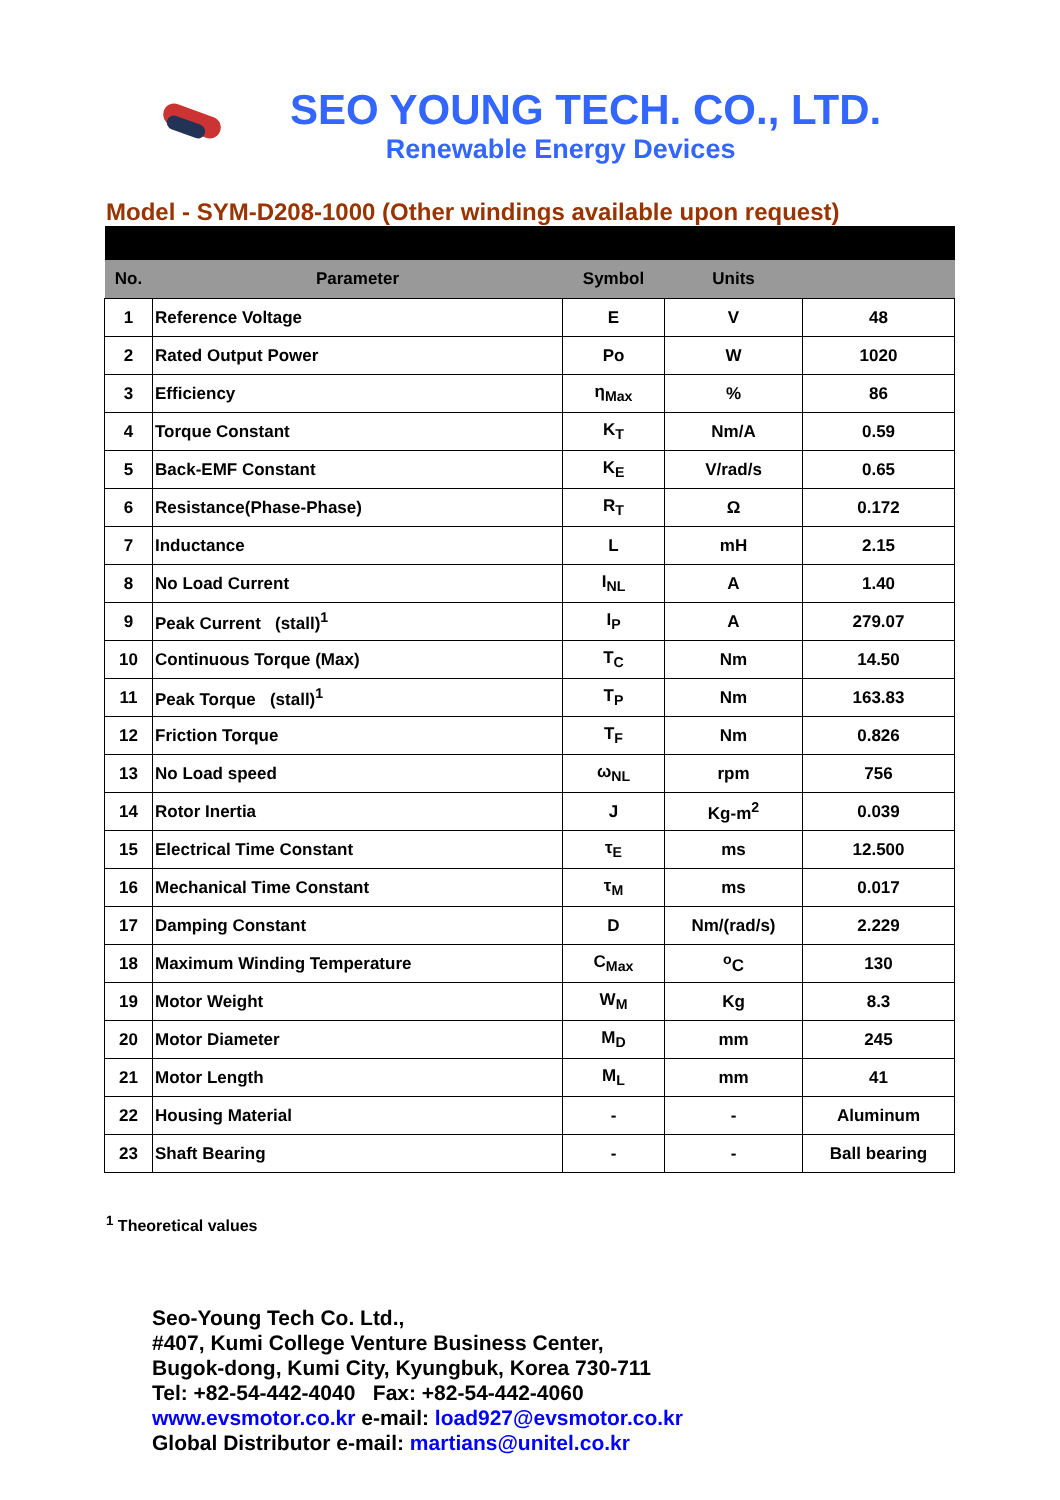SEO YOUNG TECH. CO., LTD.
Renewable Energy Devices
Model - SYM-D208-1000 (Other windings available upon request)
| No. | Parameter | Symbol | Units | |
| --- | --- | --- | --- | --- |
| 1 | Reference Voltage | E | V | 48 |
| 2 | Rated Output Power | Po | W | 1020 |
| 3 | Efficiency | η<sub>Max</sub> | % | 86 |
| 4 | Torque Constant | K<sub>T</sub> | Nm/A | 0.59 |
| 5 | Back-EMF Constant | K<sub>E</sub> | V/rad/s | 0.65 |
| 6 | Resistance(Phase-Phase) | R<sub>T</sub> | Ω | 0.172 |
| 7 | Inductance | L | mH | 2.15 |
| 8 | No Load Current | I<sub>NL</sub> | A | 1.40 |
| 9 | Peak Current (stall)<sup>1</sup> | I<sub>P</sub> | A | 279.07 |
| 10 | Continuous Torque (Max) | T<sub>C</sub> | Nm | 14.50 |
| 11 | Peak Torque (stall)<sup>1</sup> | T<sub>P</sub> | Nm | 163.83 |
| 12 | Friction Torque | T<sub>F</sub> | Nm | 0.826 |
| 13 | No Load speed | ω<sub>NL</sub> | rpm | 756 |
| 14 | Rotor Inertia | J | Kg-m<sup>2</sup> | 0.039 |
| 15 | Electrical Time Constant | τ<sub>E</sub> | ms | 12.500 |
| 16 | Mechanical Time Constant | τ<sub>M</sub> | ms | 0.017 |
| 17 | Damping Constant | D | Nm/(rad/s) | 2.229 |
| 18 | Maximum Winding Temperature | C<sub>Max</sub> | <sup>o</sup> C | 130 |
| 19 | Motor Weight | W<sub>M</sub> | Kg | 8.3 |
| 20 | Motor Diameter | M<sub>D</sub> | mm | 245 |
| 21 | Motor Length | M<sub>L</sub> | mm | 41 |
| 22 | Housing Material | - | - | Aluminum |
| 23 | Shaft Bearing | - | - | Ball bearing |
<sup>1</sup> Theoretical values
Seo-Young Tech Co. Ltd.,
#407, Kumi College Venture Business Center,
Bugok-dong, Kumi City, Kyungbuk, Korea 730-711
Tel: +82-54-442-4040 Fax: +82-54-442-4060
www.evsmotor.co.kr e-mail: load927@evsmotor.co.kr
Global Distributor e-mail: martians@unitel.co.kr